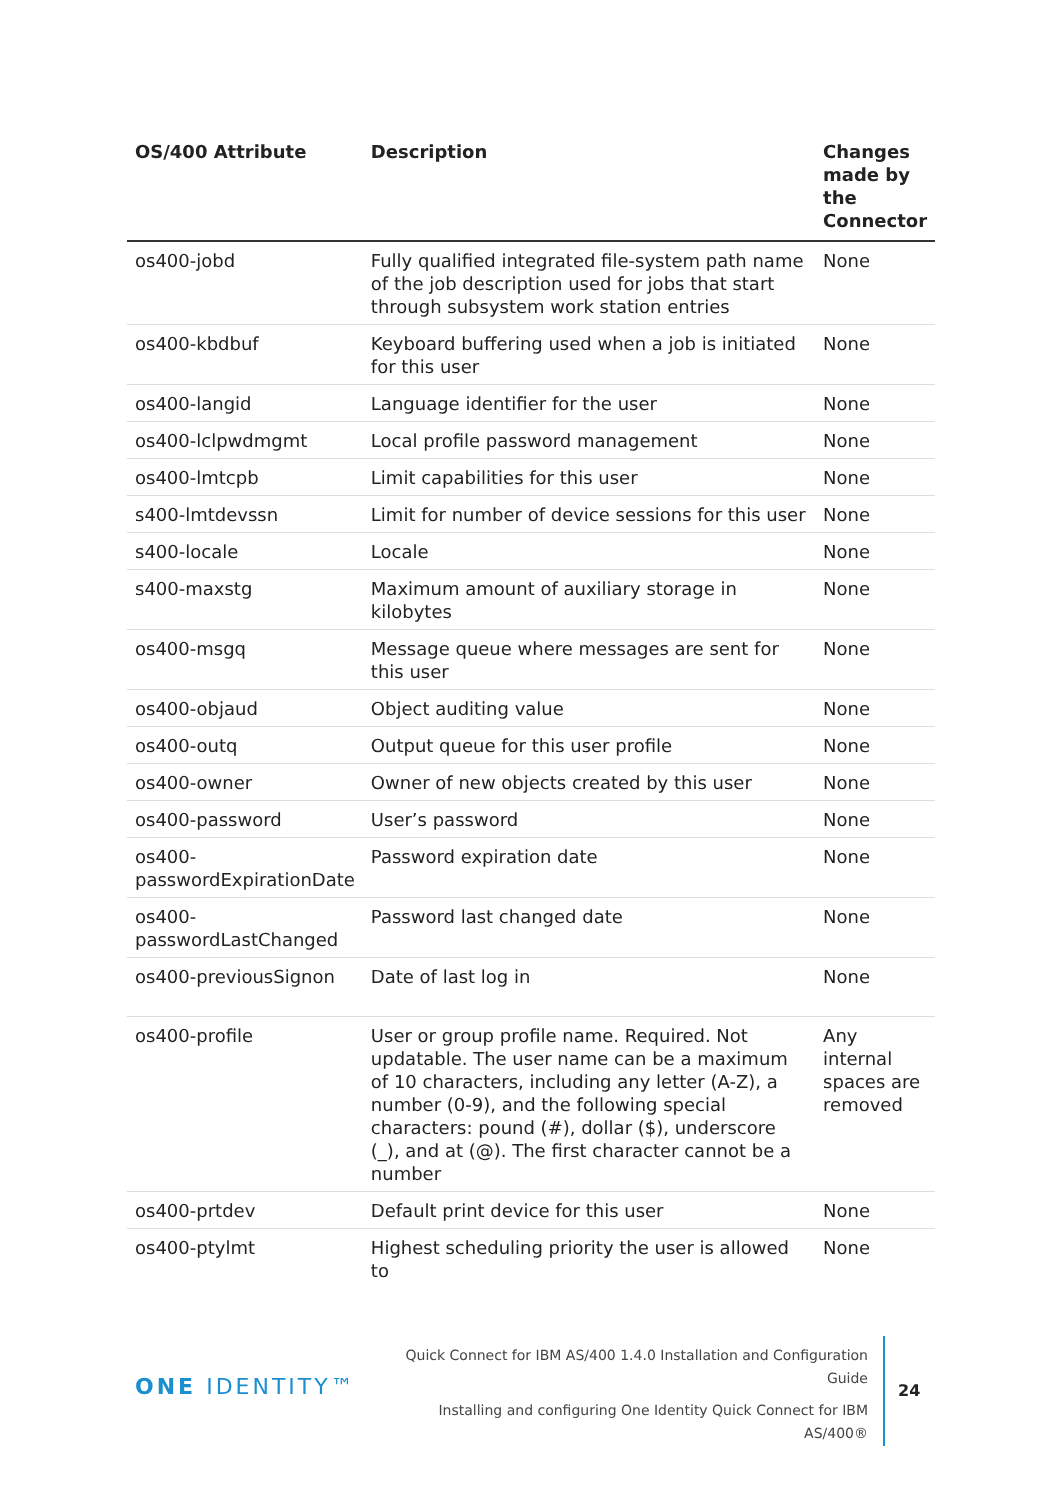| OS/400 Attribute | Description | Changes made by the Connector |
| --- | --- | --- |
| os400-jobd | Fully qualified integrated file-system path name of the job description used for jobs that start through subsystem work station entries | None |
| os400-kbdbuf | Keyboard buffering used when a job is initiated for this user | None |
| os400-langid | Language identifier for the user | None |
| os400-lclpwdmgmt | Local profile password management | None |
| os400-lmtcpb | Limit capabilities for this user | None |
| s400-lmtdevssn | Limit for number of device sessions for this user | None |
| s400-locale | Locale | None |
| s400-maxstg | Maximum amount of auxiliary storage in kilobytes | None |
| os400-msgq | Message queue where messages are sent for this user | None |
| os400-objaud | Object auditing value | None |
| os400-outq | Output queue for this user profile | None |
| os400-owner | Owner of new objects created by this user | None |
| os400-password | User’s password | None |
| os400-passwordExpirationDate | Password expiration date | None |
| os400-passwordLastChanged | Password last changed date | None |
| os400-previousSignon | Date of last log in | None |
| os400-profile | User or group profile name. Required. Not updatable. The user name can be a maximum of 10 characters, including any letter (A-Z), a number (0-9), and the following special characters: pound (#), dollar ($), underscore (_), and at (@). The first character cannot be a number | Any internal spaces are removed |
| os400-prtdev | Default print device for this user | None |
| os400-ptylmt | Highest scheduling priority the user is allowed to | None |
ONE IDENTITY™
Quick Connect for IBM AS/400 1.4.0 Installation and Configuration Guide
Installing and configuring One Identity Quick Connect for IBM AS/400®
24